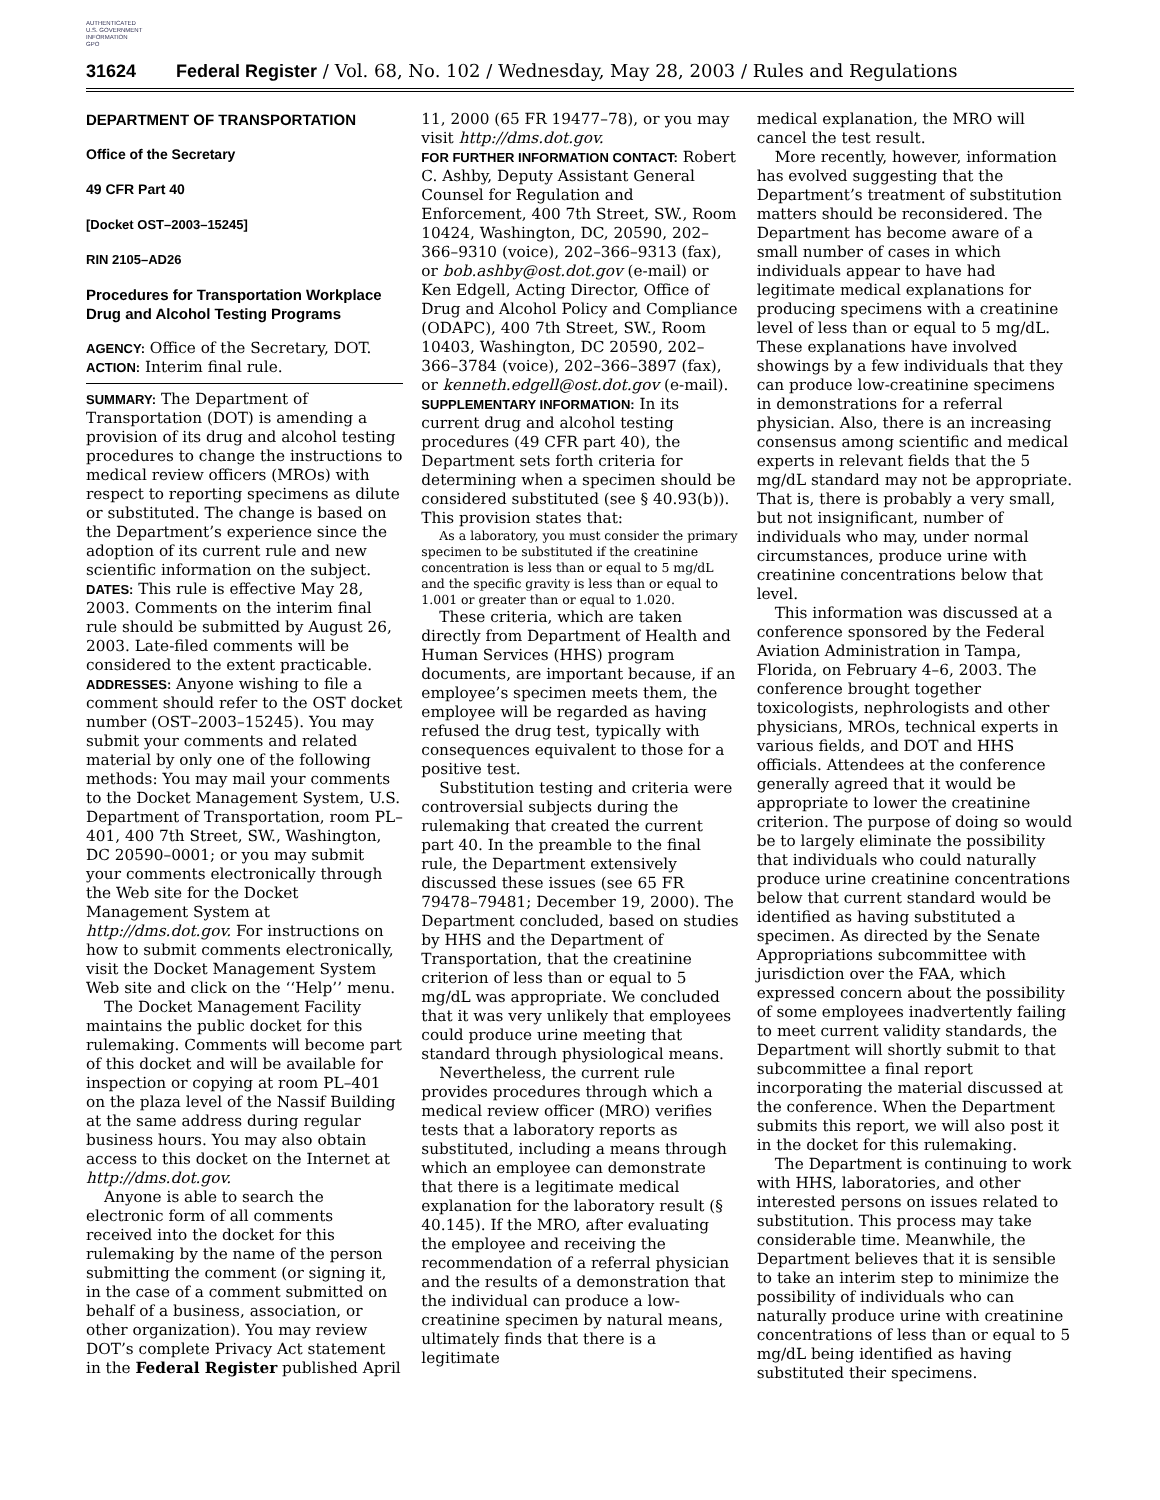AUTHENTICATED
U.S. GOVERNMENT
INFORMATION
GPO
31624 Federal Register / Vol. 68, No. 102 / Wednesday, May 28, 2003 / Rules and Regulations
DEPARTMENT OF TRANSPORTATION
Office of the Secretary
49 CFR Part 40
[Docket OST–2003–15245]
RIN 2105–AD26
Procedures for Transportation Workplace Drug and Alcohol Testing Programs
AGENCY: Office of the Secretary, DOT.
ACTION: Interim final rule.
SUMMARY: The Department of Transportation (DOT) is amending a provision of its drug and alcohol testing procedures to change the instructions to medical review officers (MROs) with respect to reporting specimens as dilute or substituted. The change is based on the Department’s experience since the adoption of its current rule and new scientific information on the subject.
DATES: This rule is effective May 28, 2003. Comments on the interim final rule should be submitted by August 26, 2003. Late-filed comments will be considered to the extent practicable.
ADDRESSES: Anyone wishing to file a comment should refer to the OST docket number (OST–2003–15245). You may submit your comments and related material by only one of the following methods: You may mail your comments to the Docket Management System, U.S. Department of Transportation, room PL–401, 400 7th Street, SW., Washington, DC 20590–0001; or you may submit your comments electronically through the Web site for the Docket Management System at http://dms.dot.gov. For instructions on how to submit comments electronically, visit the Docket Management System Web site and click on the ‘‘Help’’ menu.
The Docket Management Facility maintains the public docket for this rulemaking. Comments will become part of this docket and will be available for inspection or copying at room PL–401 on the plaza level of the Nassif Building at the same address during regular business hours. You may also obtain access to this docket on the Internet at http://dms.dot.gov.
Anyone is able to search the electronic form of all comments received into the docket for this rulemaking by the name of the person submitting the comment (or signing it, in the case of a comment submitted on behalf of a business, association, or other organization). You may review DOT’s complete Privacy Act statement in the Federal Register published April
11, 2000 (65 FR 19477–78), or you may visit http://dms.dot.gov.
FOR FURTHER INFORMATION CONTACT: Robert C. Ashby, Deputy Assistant General Counsel for Regulation and Enforcement, 400 7th Street, SW., Room 10424, Washington, DC, 20590, 202–366–9310 (voice), 202–366–9313 (fax), or bob.ashby@ost.dot.gov (e-mail) or Ken Edgell, Acting Director, Office of Drug and Alcohol Policy and Compliance (ODAPC), 400 7th Street, SW., Room 10403, Washington, DC 20590, 202–366–3784 (voice), 202–366–3897 (fax), or kenneth.edgell@ost.dot.gov (e-mail).
SUPPLEMENTARY INFORMATION: In its current drug and alcohol testing procedures (49 CFR part 40), the Department sets forth criteria for determining when a specimen should be considered substituted (see § 40.93(b)). This provision states that:
As a laboratory, you must consider the primary specimen to be substituted if the creatinine concentration is less than or equal to 5 mg/dL and the specific gravity is less than or equal to 1.001 or greater than or equal to 1.020.
These criteria, which are taken directly from Department of Health and Human Services (HHS) program documents, are important because, if an employee’s specimen meets them, the employee will be regarded as having refused the drug test, typically with consequences equivalent to those for a positive test.
Substitution testing and criteria were controversial subjects during the rulemaking that created the current part 40. In the preamble to the final rule, the Department extensively discussed these issues (see 65 FR 79478–79481; December 19, 2000). The Department concluded, based on studies by HHS and the Department of Transportation, that the creatinine criterion of less than or equal to 5 mg/dL was appropriate. We concluded that it was very unlikely that employees could produce urine meeting that standard through physiological means.
Nevertheless, the current rule provides procedures through which a medical review officer (MRO) verifies tests that a laboratory reports as substituted, including a means through which an employee can demonstrate that there is a legitimate medical explanation for the laboratory result (§ 40.145). If the MRO, after evaluating the employee and receiving the recommendation of a referral physician and the results of a demonstration that the individual can produce a low-creatinine specimen by natural means, ultimately finds that there is a legitimate
medical explanation, the MRO will cancel the test result.
More recently, however, information has evolved suggesting that the Department’s treatment of substitution matters should be reconsidered. The Department has become aware of a small number of cases in which individuals appear to have had legitimate medical explanations for producing specimens with a creatinine level of less than or equal to 5 mg/dL. These explanations have involved showings by a few individuals that they can produce low-creatinine specimens in demonstrations for a referral physician. Also, there is an increasing consensus among scientific and medical experts in relevant fields that the 5 mg/dL standard may not be appropriate. That is, there is probably a very small, but not insignificant, number of individuals who may, under normal circumstances, produce urine with creatinine concentrations below that level.
This information was discussed at a conference sponsored by the Federal Aviation Administration in Tampa, Florida, on February 4–6, 2003. The conference brought together toxicologists, nephrologists and other physicians, MROs, technical experts in various fields, and DOT and HHS officials. Attendees at the conference generally agreed that it would be appropriate to lower the creatinine criterion. The purpose of doing so would be to largely eliminate the possibility that individuals who could naturally produce urine creatinine concentrations below that current standard would be identified as having substituted a specimen. As directed by the Senate Appropriations subcommittee with jurisdiction over the FAA, which expressed concern about the possibility of some employees inadvertently failing to meet current validity standards, the Department will shortly submit to that subcommittee a final report incorporating the material discussed at the conference. When the Department submits this report, we will also post it in the docket for this rulemaking.
The Department is continuing to work with HHS, laboratories, and other interested persons on issues related to substitution. This process may take considerable time. Meanwhile, the Department believes that it is sensible to take an interim step to minimize the possibility of individuals who can naturally produce urine with creatinine concentrations of less than or equal to 5 mg/dL being identified as having substituted their specimens.